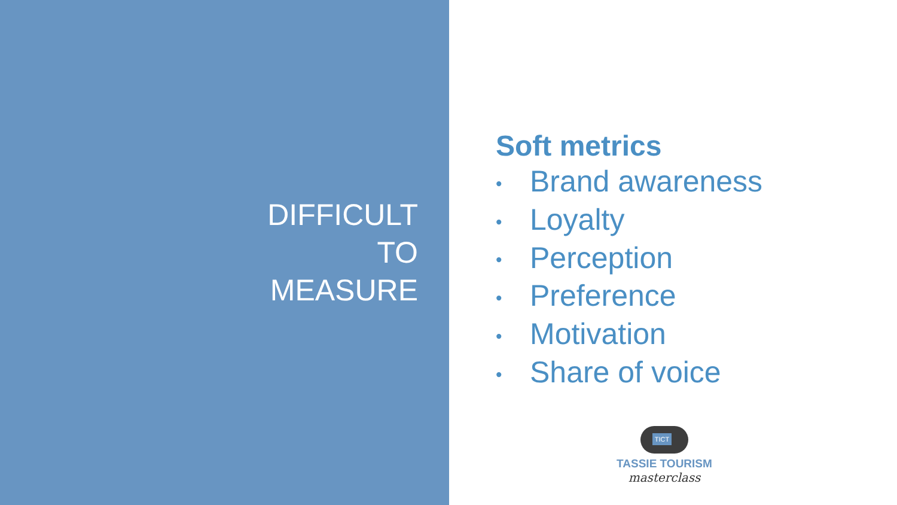DIFFICULT
TO
MEASURE
Soft metrics
• Brand awareness
• Loyalty
• Perception
• Preference
• Motivation
• Share of voice
TICT
TASSIE TOURISM
masterclass